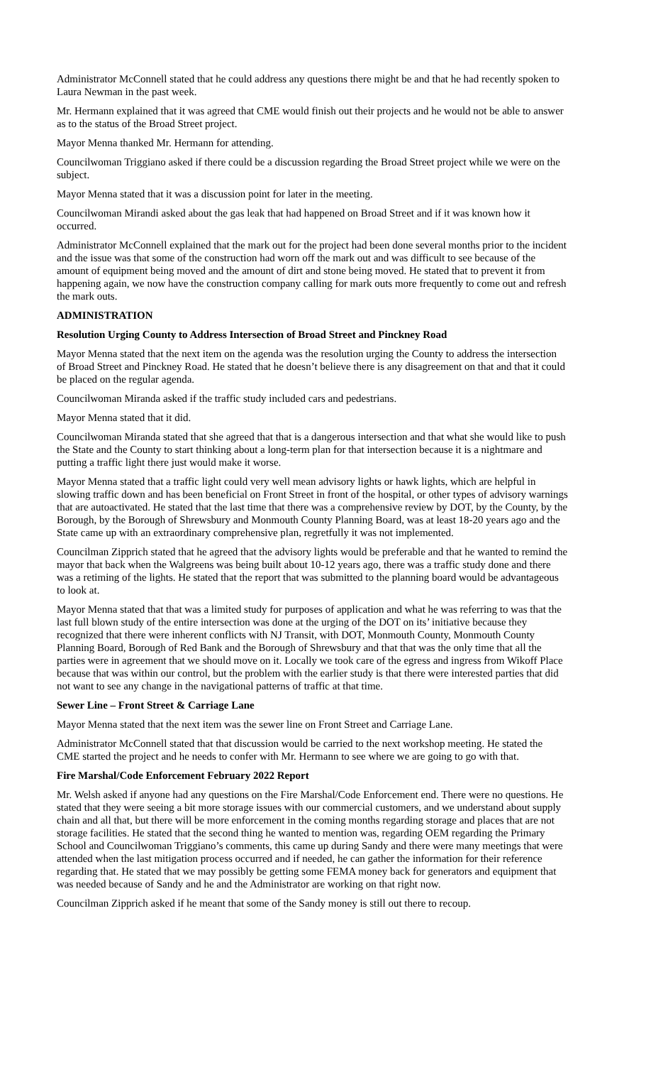Administrator McConnell stated that he could address any questions there might be and that he had recently spoken to Laura Newman in the past week.
Mr. Hermann explained that it was agreed that CME would finish out their projects and he would not be able to answer as to the status of the Broad Street project.
Mayor Menna thanked Mr. Hermann for attending.
Councilwoman Triggiano asked if there could be a discussion regarding the Broad Street project while we were on the subject.
Mayor Menna stated that it was a discussion point for later in the meeting.
Councilwoman Mirandi asked about the gas leak that had happened on Broad Street and if it was known how it occurred.
Administrator McConnell explained that the mark out for the project had been done several months prior to the incident and the issue was that some of the construction had worn off the mark out and was difficult to see because of the amount of equipment being moved and the amount of dirt and stone being moved. He stated that to prevent it from happening again, we now have the construction company calling for mark outs more frequently to come out and refresh the mark outs.
ADMINISTRATION
Resolution Urging County to Address Intersection of Broad Street and Pinckney Road
Mayor Menna stated that the next item on the agenda was the resolution urging the County to address the intersection of Broad Street and Pinckney Road. He stated that he doesn’t believe there is any disagreement on that and that it could be placed on the regular agenda.
Councilwoman Miranda asked if the traffic study included cars and pedestrians.
Mayor Menna stated that it did.
Councilwoman Miranda stated that she agreed that that is a dangerous intersection and that what she would like to push the State and the County to start thinking about a long-term plan for that intersection because it is a nightmare and putting a traffic light there just would make it worse.
Mayor Menna stated that a traffic light could very well mean advisory lights or hawk lights, which are helpful in slowing traffic down and has been beneficial on Front Street in front of the hospital, or other types of advisory warnings that are autoactivated. He stated that the last time that there was a comprehensive review by DOT, by the County, by the Borough, by the Borough of Shrewsbury and Monmouth County Planning Board, was at least 18-20 years ago and the State came up with an extraordinary comprehensive plan, regretfully it was not implemented.
Councilman Zipprich stated that he agreed that the advisory lights would be preferable and that he wanted to remind the mayor that back when the Walgreens was being built about 10-12 years ago, there was a traffic study done and there was a retiming of the lights. He stated that the report that was submitted to the planning board would be advantageous to look at.
Mayor Menna stated that that was a limited study for purposes of application and what he was referring to was that the last full blown study of the entire intersection was done at the urging of the DOT on its’ initiative because they recognized that there were inherent conflicts with NJ Transit, with DOT, Monmouth County, Monmouth County Planning Board, Borough of Red Bank and the Borough of Shrewsbury and that that was the only time that all the parties were in agreement that we should move on it. Locally we took care of the egress and ingress from Wikoff Place because that was within our control, but the problem with the earlier study is that there were interested parties that did not want to see any change in the navigational patterns of traffic at that time.
Sewer Line – Front Street & Carriage Lane
Mayor Menna stated that the next item was the sewer line on Front Street and Carriage Lane.
Administrator McConnell stated that that discussion would be carried to the next workshop meeting. He stated the CME started the project and he needs to confer with Mr. Hermann to see where we are going to go with that.
Fire Marshal/Code Enforcement February 2022 Report
Mr. Welsh asked if anyone had any questions on the Fire Marshal/Code Enforcement end. There were no questions. He stated that they were seeing a bit more storage issues with our commercial customers, and we understand about supply chain and all that, but there will be more enforcement in the coming months regarding storage and places that are not storage facilities. He stated that the second thing he wanted to mention was, regarding OEM regarding the Primary School and Councilwoman Triggiano’s comments, this came up during Sandy and there were many meetings that were attended when the last mitigation process occurred and if needed, he can gather the information for their reference regarding that. He stated that we may possibly be getting some FEMA money back for generators and equipment that was needed because of Sandy and he and the Administrator are working on that right now.
Councilman Zipprich asked if he meant that some of the Sandy money is still out there to recoup.